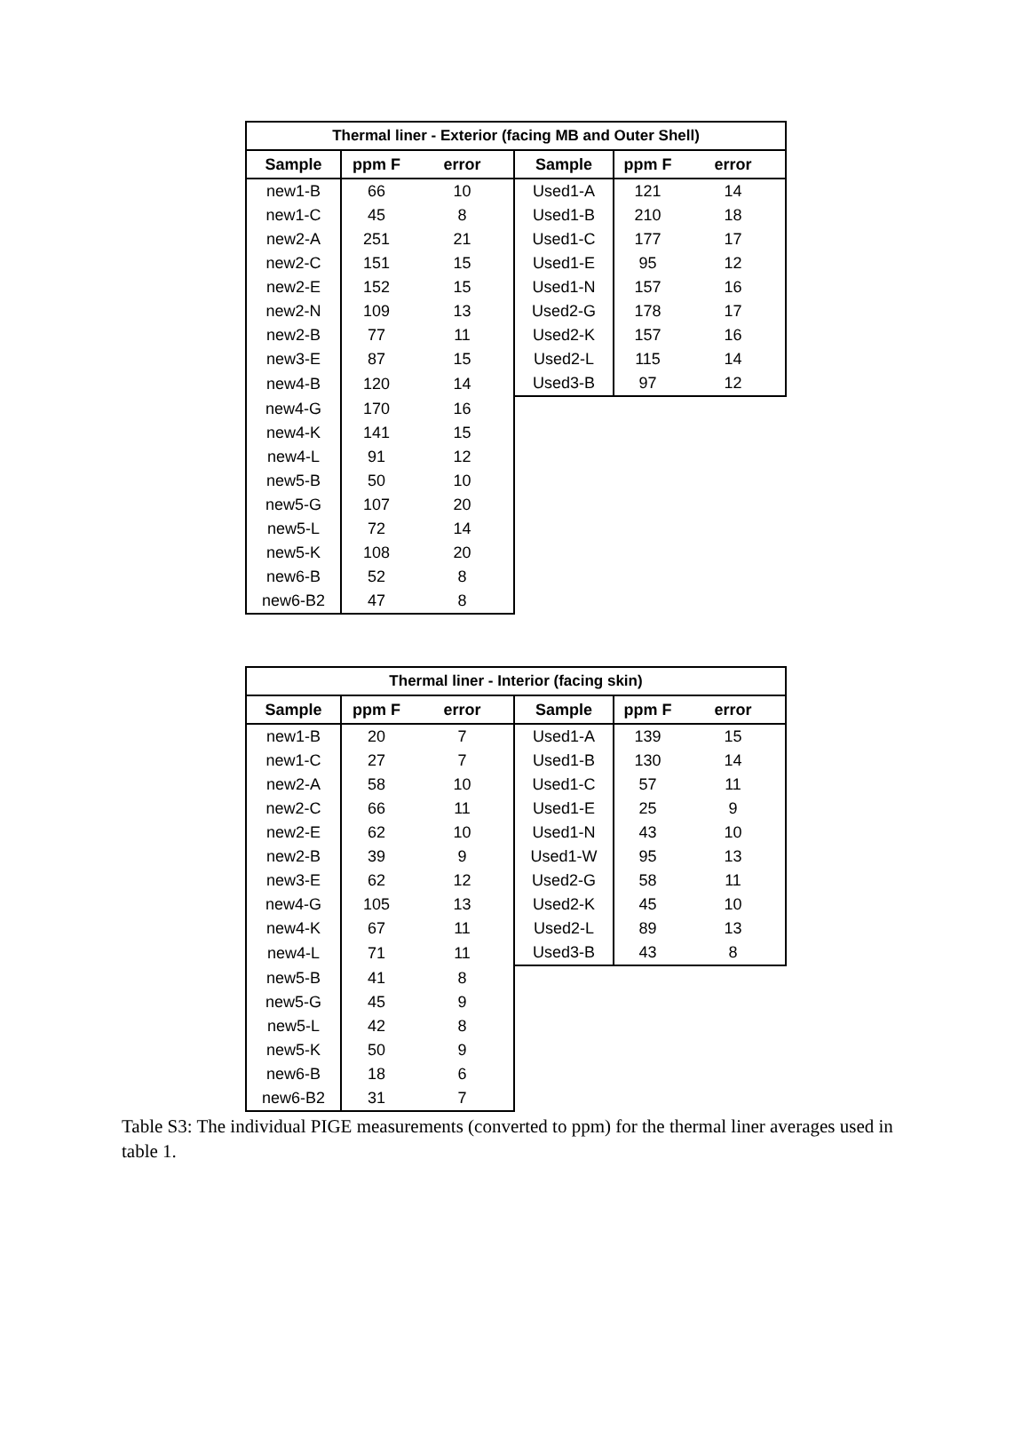| Thermal liner - Exterior (facing MB and Outer Shell) | | | | | |
| --- | --- | --- | --- | --- | --- |
| Sample | ppm F | error | Sample | ppm F | error |
| new1-B | 66 | 10 | Used1-A | 121 | 14 |
| new1-C | 45 | 8 | Used1-B | 210 | 18 |
| new2-A | 251 | 21 | Used1-C | 177 | 17 |
| new2-C | 151 | 15 | Used1-E | 95 | 12 |
| new2-E | 152 | 15 | Used1-N | 157 | 16 |
| new2-N | 109 | 13 | Used2-G | 178 | 17 |
| new2-B | 77 | 11 | Used2-K | 157 | 16 |
| new3-E | 87 | 15 | Used2-L | 115 | 14 |
| new4-B | 120 | 14 | Used3-B | 97 | 12 |
| new4-G | 170 | 16 | | | |
| new4-K | 141 | 15 | | | |
| new4-L | 91 | 12 | | | |
| new5-B | 50 | 10 | | | |
| new5-G | 107 | 20 | | | |
| new5-L | 72 | 14 | | | |
| new5-K | 108 | 20 | | | |
| new6-B | 52 | 8 | | | |
| new6-B2 | 47 | 8 | | | |
| Thermal liner - Interior (facing skin) | | | | | |
| --- | --- | --- | --- | --- | --- |
| Sample | ppm F | error | Sample | ppm F | error |
| new1-B | 20 | 7 | Used1-A | 139 | 15 |
| new1-C | 27 | 7 | Used1-B | 130 | 14 |
| new2-A | 58 | 10 | Used1-C | 57 | 11 |
| new2-C | 66 | 11 | Used1-E | 25 | 9 |
| new2-E | 62 | 10 | Used1-N | 43 | 10 |
| new2-B | 39 | 9 | Used1-W | 95 | 13 |
| new3-E | 62 | 12 | Used2-G | 58 | 11 |
| new4-G | 105 | 13 | Used2-K | 45 | 10 |
| new4-K | 67 | 11 | Used2-L | 89 | 13 |
| new4-L | 71 | 11 | Used3-B | 43 | 8 |
| new5-B | 41 | 8 | | | |
| new5-G | 45 | 9 | | | |
| new5-L | 42 | 8 | | | |
| new5-K | 50 | 9 | | | |
| new6-B | 18 | 6 | | | |
| new6-B2 | 31 | 7 | | | |
Table S3: The individual PIGE measurements (converted to ppm) for the thermal liner averages used in table 1.